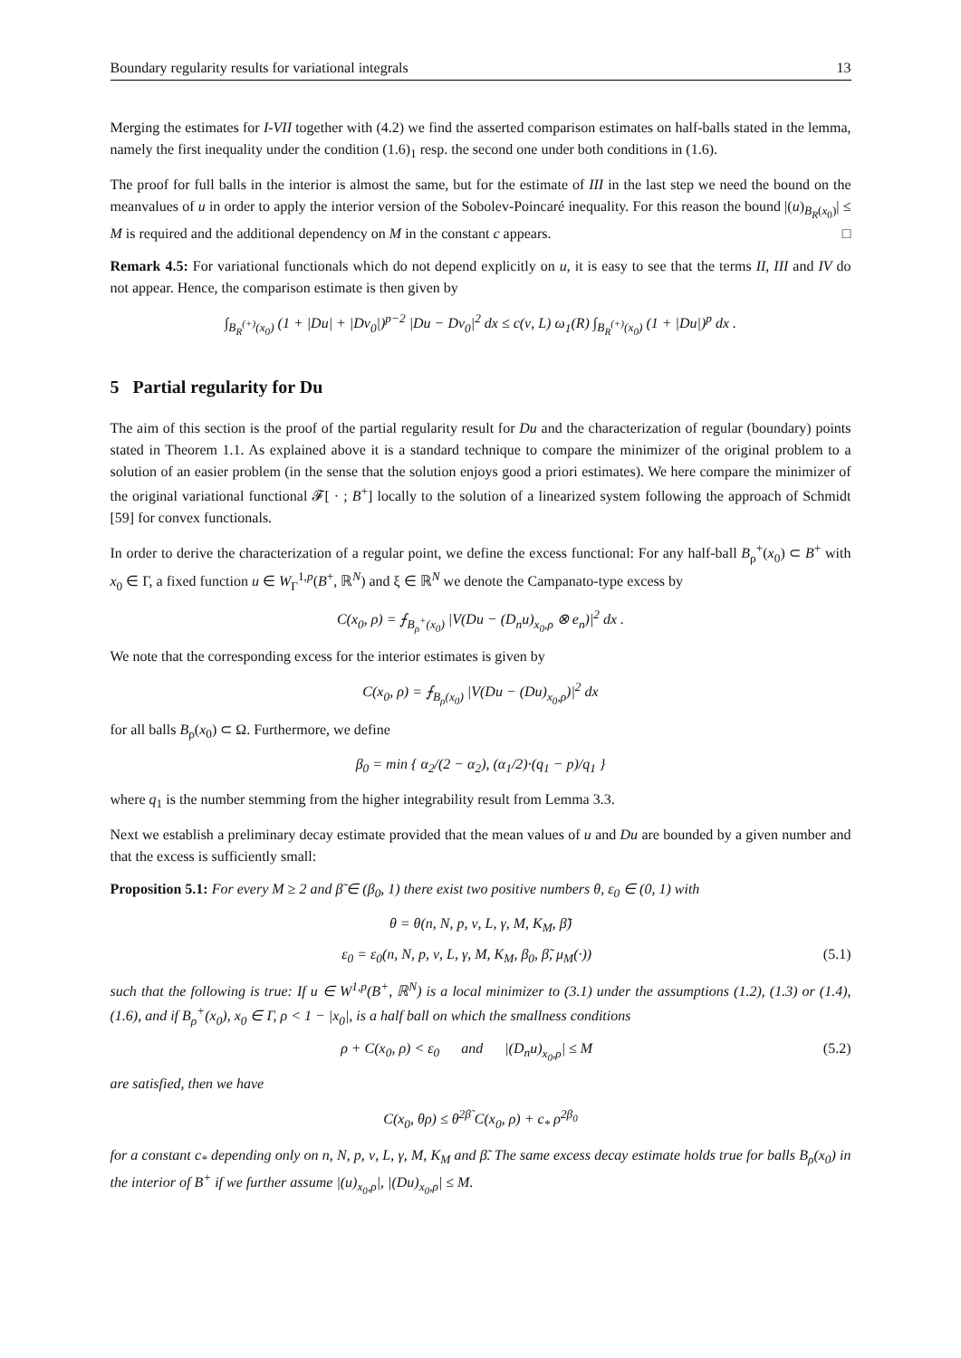Boundary regularity results for variational integrals 13
Merging the estimates for I-VII together with (4.2) we find the asserted comparison estimates on half-balls stated in the lemma, namely the first inequality under the condition (1.6)<sub>1</sub> resp. the second one under both conditions in (1.6).
The proof for full balls in the interior is almost the same, but for the estimate of III in the last step we need the bound on the meanvalues of u in order to apply the interior version of the Sobolev-Poincaré inequality. For this reason the bound |(u)<sub>B<sub>R</sub>(x<sub>0</sub>)</sub>| ≤ M is required and the additional dependency on M in the constant c appears. □
Remark 4.5: For variational functionals which do not depend explicitly on u, it is easy to see that the terms II, III and IV do not appear. Hence, the comparison estimate is then given by
∫<sub>B<sub>R</sub><sup>(+)</sup>(x<sub>0</sub>)</sub> (1 + |Du| + |Dv<sub>0</sub>|)<sup>p−2</sup> |Du − Dv<sub>0</sub>|<sup>2</sup> dx ≤ c(ν, L) ω<sub>1</sub>(R) ∫<sub>B<sub>R</sub><sup>(+)</sup>(x<sub>0</sub>)</sub> (1 + |Du|)<sup>p</sup> dx .
5 Partial regularity for Du
The aim of this section is the proof of the partial regularity result for Du and the characterization of regular (boundary) points stated in Theorem 1.1. As explained above it is a standard technique to compare the minimizer of the original problem to a solution of an easier problem (in the sense that the solution enjoys good a priori estimates). We here compare the minimizer of the original variational functional 𝓕[ · ; B<sup>+</sup>] locally to the solution of a linearized system following the approach of Schmidt [59] for convex functionals.
In order to derive the characterization of a regular point, we define the excess functional: For any half-ball B<sub>ρ</sub><sup>+</sup>(x<sub>0</sub>) ⊂ B<sup>+</sup> with x<sub>0</sub> ∈ Γ, a fixed function u ∈ W<sub>Γ</sub><sup>1,p</sup>(B<sup>+</sup>, ℝ<sup>N</sup>) and ξ ∈ ℝ<sup>N</sup> we denote the Campanato-type excess by
C(x<sub>0</sub>, ρ) = ⨍<sub>B<sub>ρ</sub><sup>+</sup>(x<sub>0</sub>)</sub> |V(Du − (D<sub>n</sub>u)<sub>x<sub>0</sub>,ρ</sub> ⊗ e<sub>n</sub>)|<sup>2</sup> dx .
We note that the corresponding excess for the interior estimates is given by
C(x<sub>0</sub>, ρ) = ⨍<sub>B<sub>ρ</sub>(x<sub>0</sub>)</sub> |V(Du − (Du)<sub>x<sub>0</sub>,ρ</sub>)|<sup>2</sup> dx
for all balls B<sub>ρ</sub>(x<sub>0</sub>) ⊂ Ω. Furthermore, we define
β<sub>0</sub> = min { α<sub>2</sub>/(2 − α<sub>2</sub>), (α<sub>1</sub>/2)·(q<sub>1</sub> − p)/q<sub>1</sub> }
where q<sub>1</sub> is the number stemming from the higher integrability result from Lemma 3.3.
Next we establish a preliminary decay estimate provided that the mean values of u and Du are bounded by a given number and that the excess is sufficiently small:
Proposition 5.1: For every M ≥ 2 and β̃ ∈ (β<sub>0</sub>, 1) there exist two positive numbers θ, ε<sub>0</sub> ∈ (0, 1) with
θ = θ(n, N, p, ν, L, γ, M, K<sub>M</sub>, β̃)
ε<sub>0</sub> = ε<sub>0</sub>(n, N, p, ν, L, γ, M, K<sub>M</sub>, β<sub>0</sub>, β̃, μ<sub>M</sub>(·)) (5.1)
such that the following is true: If u ∈ W<sup>1,p</sup>(B<sup>+</sup>, ℝ<sup>N</sup>) is a local minimizer to (3.1) under the assumptions (1.2), (1.3) or (1.4), (1.6), and if B<sub>ρ</sub><sup>+</sup>(x<sub>0</sub>), x<sub>0</sub> ∈ Γ, ρ < 1 − |x<sub>0</sub>|, is a half ball on which the smallness conditions
ρ + C(x<sub>0</sub>, ρ) < ε<sub>0</sub> and |(D<sub>n</sub>u)<sub>x<sub>0</sub>,ρ</sub>| ≤ M (5.2)
are satisfied, then we have
C(x<sub>0</sub>, θρ) ≤ θ<sup>2β̃</sup> C(x<sub>0</sub>, ρ) + c<sub>*</sub> ρ<sup>2β<sub>0</sub></sup>
for a constant c<sub>*</sub> depending only on n, N, p, ν, L, γ, M, K<sub>M</sub> and β̃. The same excess decay estimate holds true for balls B<sub>ρ</sub>(x<sub>0</sub>) in the interior of B<sup>+</sup> if we further assume |(u)<sub>x<sub>0</sub>,ρ</sub>|, |(Du)<sub>x<sub>0</sub>,ρ</sub>| ≤ M.